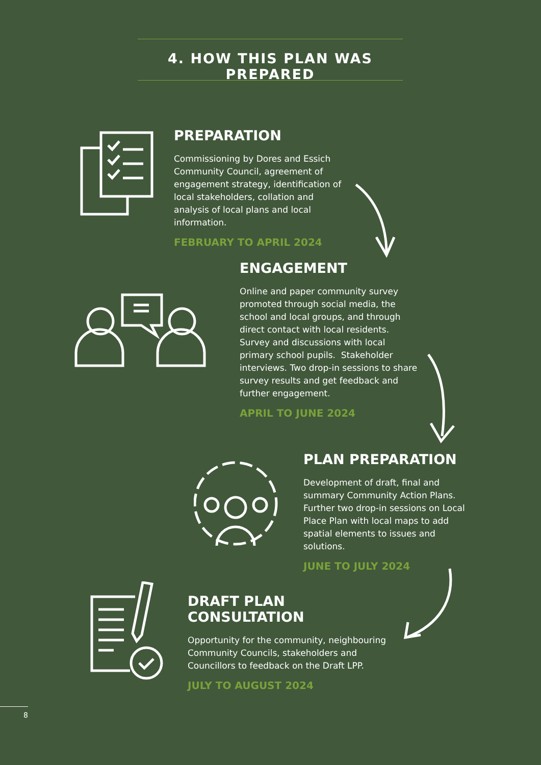4. HOW THIS PLAN WAS PREPARED
PREPARATION
Commissioning by Dores and Essich Community Council, agreement of engagement strategy, identification of local stakeholders, collation and analysis of local plans and local information.
FEBRUARY TO APRIL 2024
ENGAGEMENT
Online and paper community survey promoted through social media, the school and local groups, and through direct contact with local residents. Survey and discussions with local primary school pupils. Stakeholder interviews. Two drop-in sessions to share survey results and get feedback and further engagement.
APRIL TO JUNE 2024
PLAN PREPARATION
Development of draft, final and summary Community Action Plans. Further two drop-in sessions on Local Place Plan with local maps to add spatial elements to issues and solutions.
JUNE TO JULY 2024
DRAFT PLAN CONSULTATION
Opportunity for the community, neighbouring Community Councils, stakeholders and Councillors to feedback on the Draft LPP.
JULY TO AUGUST 2024
8